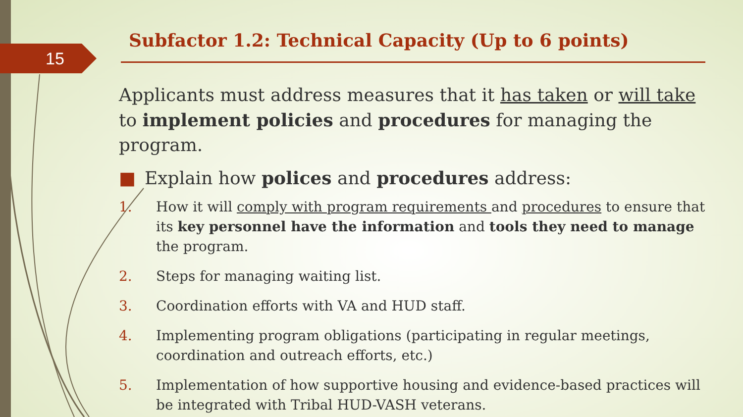15
Subfactor 1.2: Technical Capacity (Up to 6 points)
Applicants must address measures that it has taken or will take to implement policies and procedures for managing the program.
■ Explain how polices and procedures address:
1. How it will comply with program requirements and procedures to ensure that its key personnel have the information and tools they need to manage the program.
2. Steps for managing waiting list.
3. Coordination efforts with VA and HUD staff.
4. Implementing program obligations (participating in regular meetings, coordination and outreach efforts, etc.)
5. Implementation of how supportive housing and evidence-based practices will be integrated with Tribal HUD-VASH veterans.